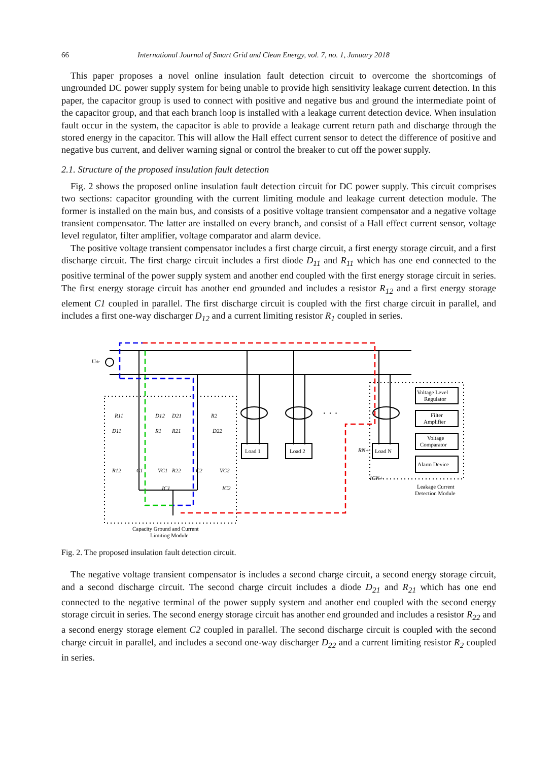66 International Journal of Smart Grid and Clean Energy, vol. 7, no. 1, January 2018
This paper proposes a novel online insulation fault detection circuit to overcome the shortcomings of ungrounded DC power supply system for being unable to provide high sensitivity leakage current detection. In this paper, the capacitor group is used to connect with positive and negative bus and ground the intermediate point of the capacitor group, and that each branch loop is installed with a leakage current detection device. When insulation fault occur in the system, the capacitor is able to provide a leakage current return path and discharge through the stored energy in the capacitor. This will allow the Hall effect current sensor to detect the difference of positive and negative bus current, and deliver warning signal or control the breaker to cut off the power supply.
2.1. Structure of the proposed insulation fault detection
Fig. 2 shows the proposed online insulation fault detection circuit for DC power supply. This circuit comprises two sections: capacitor grounding with the current limiting module and leakage current detection module. The former is installed on the main bus, and consists of a positive voltage transient compensator and a negative voltage transient compensator. The latter are installed on every branch, and consist of a Hall effect current sensor, voltage level regulator, filter amplifier, voltage comparator and alarm device.
The positive voltage transient compensator includes a first charge circuit, a first energy storage circuit, and a first discharge circuit. The first charge circuit includes a first diode D<sub>11</sub> and R<sub>11</sub> which has one end connected to the positive terminal of the power supply system and another end coupled with the first energy storage circuit in series. The first energy storage circuit has another end grounded and includes a resistor R<sub>12</sub> and a first energy storage element C1 coupled in parallel. The first discharge circuit is coupled with the first charge circuit in parallel, and includes a first one-way discharger D<sub>12</sub> and a current limiting resistor R<sub>1</sub> coupled in series.
Udc
· · ·
Load 1
Load 2
Load N
Voltage Level
Regulator
Filter
Amplifier
Voltage
Comparator
Alarm Device
Leakage Current
Detection Module
Capacity Ground and Current
Limiting Module
R11
D12
D21
R2
D11
R1
R21
D22
R12
C1
VC1
R22
C2
VC2
IC1
IC2
RN+
IGN+
Fig. 2. The proposed insulation fault detection circuit.
The negative voltage transient compensator is includes a second charge circuit, a second energy storage circuit, and a second discharge circuit. The second charge circuit includes a diode D<sub>21</sub> and R<sub>21</sub> which has one end connected to the negative terminal of the power supply system and another end coupled with the second energy storage circuit in series. The second energy storage circuit has another end grounded and includes a resistor R<sub>22</sub> and a second energy storage element C2 coupled in parallel. The second discharge circuit is coupled with the second charge circuit in parallel, and includes a second one-way discharger D<sub>22</sub> and a current limiting resistor R<sub>2</sub> coupled in series.